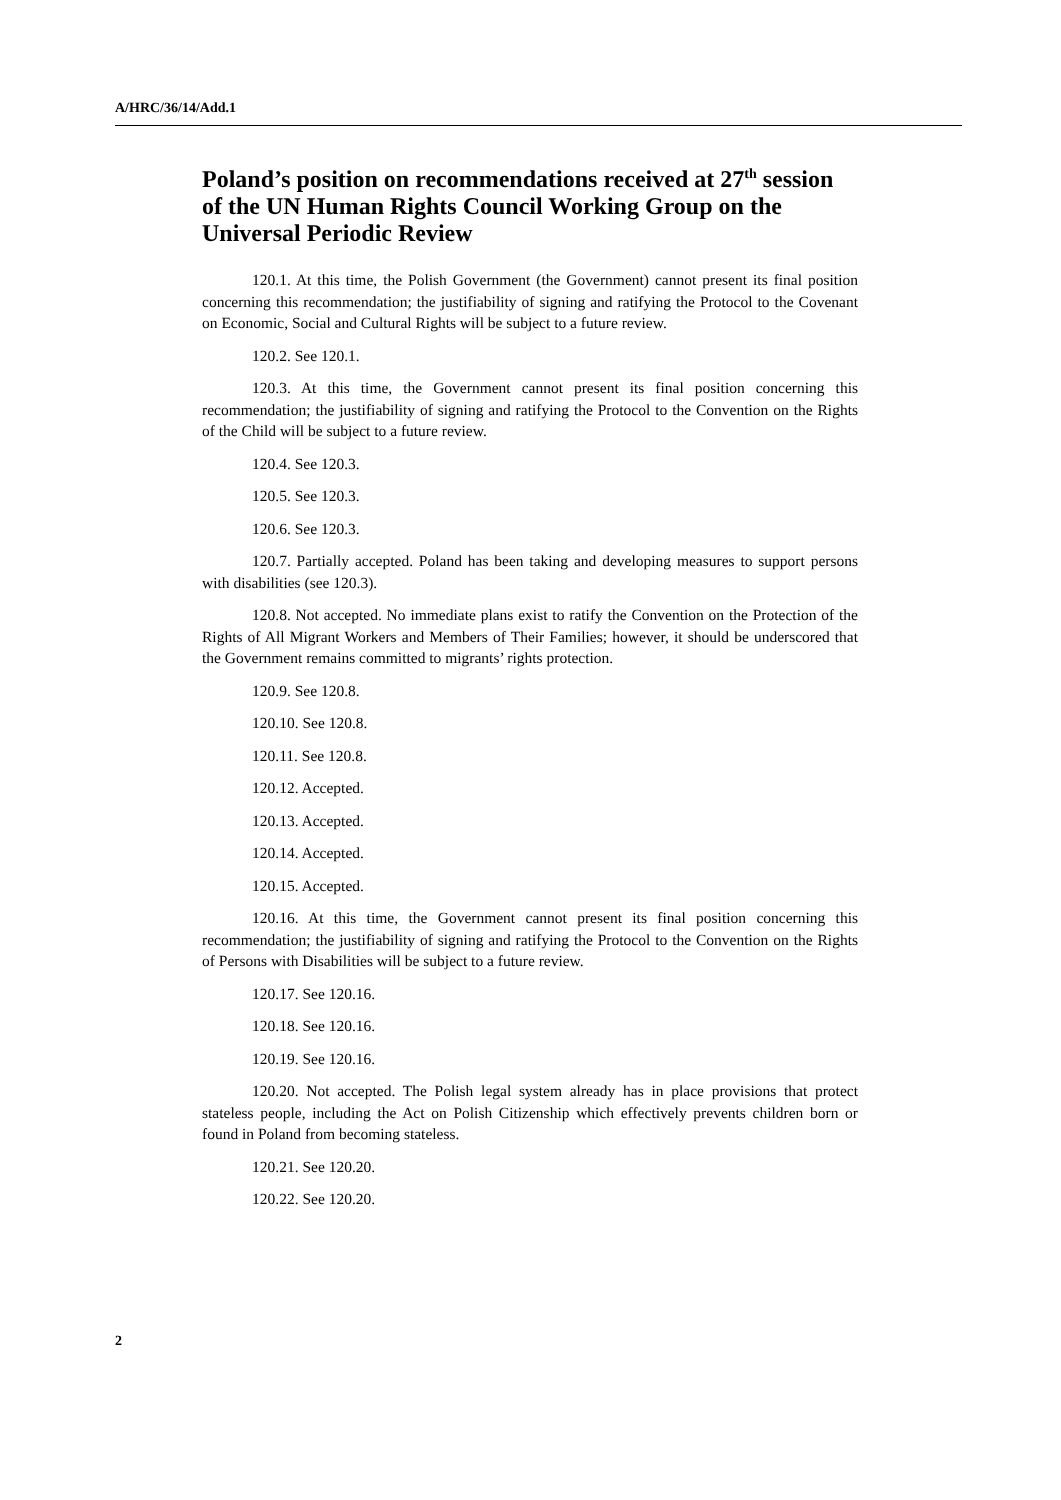A/HRC/36/14/Add.1
Poland’s position on recommendations received at 27<sup>th</sup> session of the UN Human Rights Council Working Group on the Universal Periodic Review
120.1. At this time, the Polish Government (the Government) cannot present its final position concerning this recommendation; the justifiability of signing and ratifying the Protocol to the Covenant on Economic, Social and Cultural Rights will be subject to a future review.
120.2. See 120.1.
120.3. At this time, the Government cannot present its final position concerning this recommendation; the justifiability of signing and ratifying the Protocol to the Convention on the Rights of the Child will be subject to a future review.
120.4. See 120.3.
120.5. See 120.3.
120.6. See 120.3.
120.7. Partially accepted. Poland has been taking and developing measures to support persons with disabilities (see 120.3).
120.8. Not accepted. No immediate plans exist to ratify the Convention on the Protection of the Rights of All Migrant Workers and Members of Their Families; however, it should be underscored that the Government remains committed to migrants’ rights protection.
120.9. See 120.8.
120.10. See 120.8.
120.11. See 120.8.
120.12. Accepted.
120.13. Accepted.
120.14. Accepted.
120.15. Accepted.
120.16. At this time, the Government cannot present its final position concerning this recommendation; the justifiability of signing and ratifying the Protocol to the Convention on the Rights of Persons with Disabilities will be subject to a future review.
120.17. See 120.16.
120.18. See 120.16.
120.19. See 120.16.
120.20. Not accepted. The Polish legal system already has in place provisions that protect stateless people, including the Act on Polish Citizenship which effectively prevents children born or found in Poland from becoming stateless.
120.21. See 120.20.
120.22. See 120.20.
2